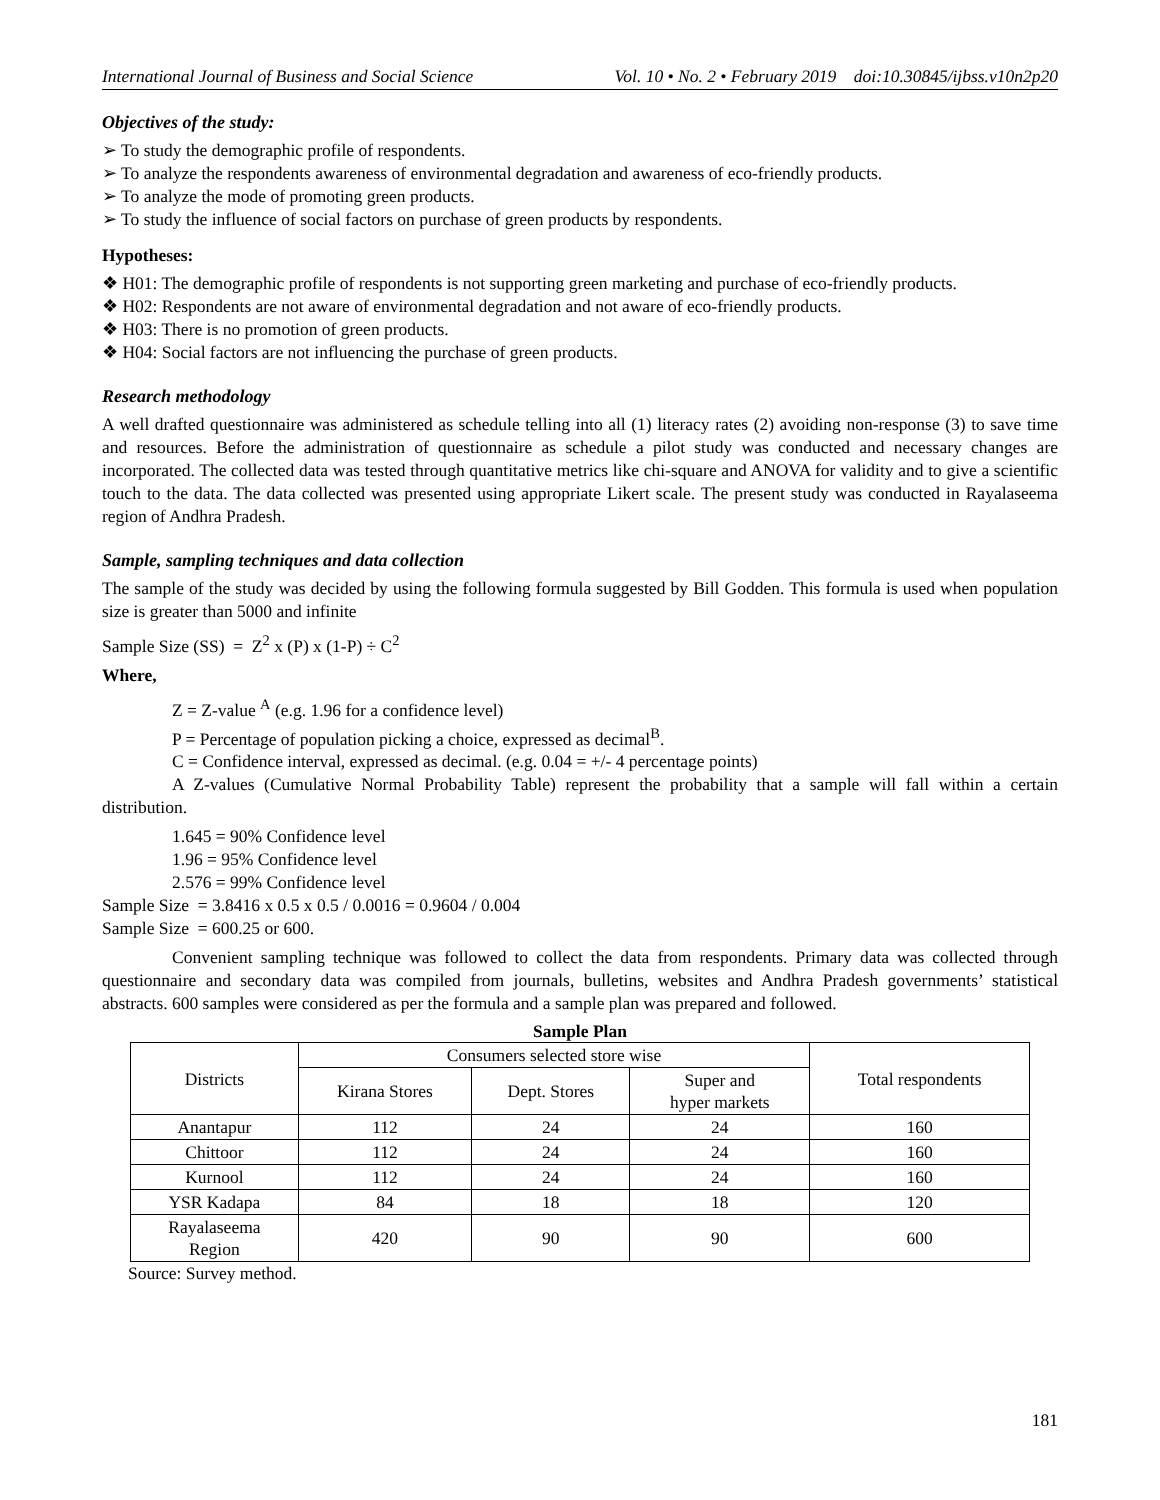International Journal of Business and Social Science Vol. 10 • No. 2 • February 2019 doi:10.30845/ijbss.v10n2p20
Objectives of the study:
➢ To study the demographic profile of respondents.
➢ To analyze the respondents awareness of environmental degradation and awareness of eco-friendly products.
➢ To analyze the mode of promoting green products.
➢ To study the influence of social factors on purchase of green products by respondents.
Hypotheses:
❖ H01: The demographic profile of respondents is not supporting green marketing and purchase of eco-friendly products.
❖ H02: Respondents are not aware of environmental degradation and not aware of eco-friendly products.
❖ H03: There is no promotion of green products.
❖ H04: Social factors are not influencing the purchase of green products.
Research methodology
A well drafted questionnaire was administered as schedule telling into all (1) literacy rates (2) avoiding non-response (3) to save time and resources. Before the administration of questionnaire as schedule a pilot study was conducted and necessary changes are incorporated. The collected data was tested through quantitative metrics like chi-square and ANOVA for validity and to give a scientific touch to the data. The data collected was presented using appropriate Likert scale. The present study was conducted in Rayalaseema region of Andhra Pradesh.
Sample, sampling techniques and data collection
The sample of the study was decided by using the following formula suggested by Bill Godden. This formula is used when population size is greater than 5000 and infinite
Sample Size (SS) = Z<sup>2</sup> x (P) x (1-P) ÷ C<sup>2</sup>
Where,
Z = Z-value <sup>A</sup> (e.g. 1.96 for a confidence level)
P = Percentage of population picking a choice, expressed as decimal<sup>B</sup>.
C = Confidence interval, expressed as decimal. (e.g. 0.04 = +/- 4 percentage points)
A Z-values (Cumulative Normal Probability Table) represent the probability that a sample will fall within a certain distribution.
1.645 = 90% Confidence level
1.96 = 95% Confidence level
2.576 = 99% Confidence level
Sample Size = 3.8416 x 0.5 x 0.5 / 0.0016 = 0.9604 / 0.004
Sample Size = 600.25 or 600.
Convenient sampling technique was followed to collect the data from respondents. Primary data was collected through questionnaire and secondary data was compiled from journals, bulletins, websites and Andhra Pradesh governments’ statistical abstracts. 600 samples were considered as per the formula and a sample plan was prepared and followed.
Sample Plan
| Districts | Consumers selected store wise | | | Total respondents |
| --- | --- | --- | --- | --- |
| | Kirana Stores | Dept. Stores | Super and hyper markets | |
| Anantapur | 112 | 24 | 24 | 160 |
| Chittoor | 112 | 24 | 24 | 160 |
| Kurnool | 112 | 24 | 24 | 160 |
| YSR Kadapa | 84 | 18 | 18 | 120 |
| Rayalaseema Region | 420 | 90 | 90 | 600 |
Source: Survey method.
181